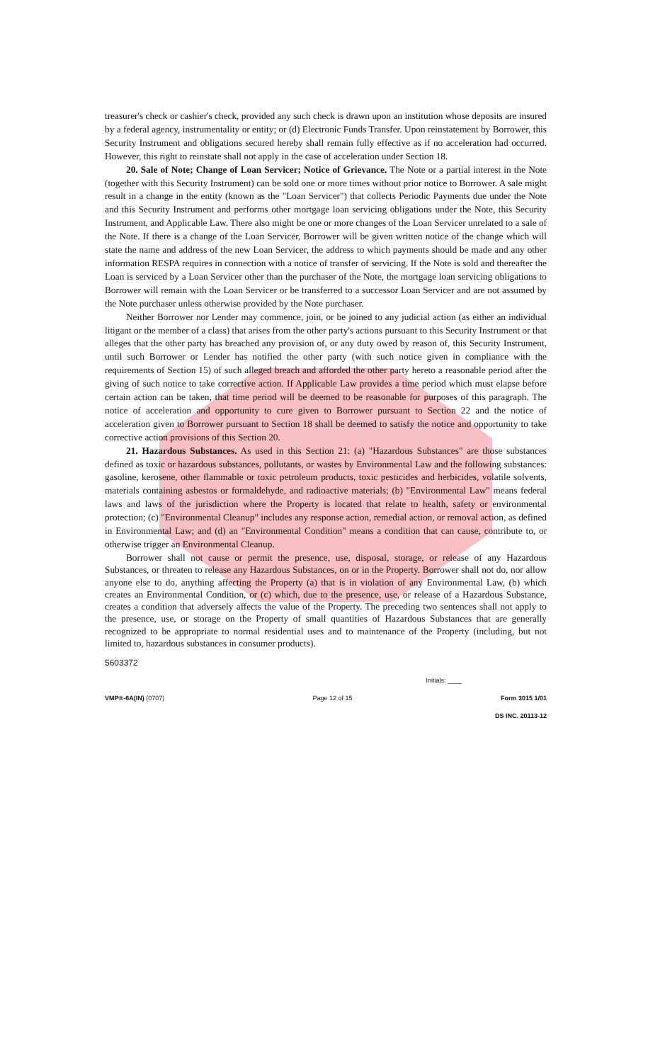treasurer's check or cashier's check, provided any such check is drawn upon an institution whose deposits are insured by a federal agency, instrumentality or entity; or (d) Electronic Funds Transfer. Upon reinstatement by Borrower, this Security Instrument and obligations secured hereby shall remain fully effective as if no acceleration had occurred. However, this right to reinstate shall not apply in the case of acceleration under Section 18.
20. Sale of Note; Change of Loan Servicer; Notice of Grievance. The Note or a partial interest in the Note (together with this Security Instrument) can be sold one or more times without prior notice to Borrower. A sale might result in a change in the entity (known as the "Loan Servicer") that collects Periodic Payments due under the Note and this Security Instrument and performs other mortgage loan servicing obligations under the Note, this Security Instrument, and Applicable Law. There also might be one or more changes of the Loan Servicer unrelated to a sale of the Note. If there is a change of the Loan Servicer, Borrower will be given written notice of the change which will state the name and address of the new Loan Servicer, the address to which payments should be made and any other information RESPA requires in connection with a notice of transfer of servicing. If the Note is sold and thereafter the Loan is serviced by a Loan Servicer other than the purchaser of the Note, the mortgage loan servicing obligations to Borrower will remain with the Loan Servicer or be transferred to a successor Loan Servicer and are not assumed by the Note purchaser unless otherwise provided by the Note purchaser.
Neither Borrower nor Lender may commence, join, or be joined to any judicial action (as either an individual litigant or the member of a class) that arises from the other party's actions pursuant to this Security Instrument or that alleges that the other party has breached any provision of, or any duty owed by reason of, this Security Instrument, until such Borrower or Lender has notified the other party (with such notice given in compliance with the requirements of Section 15) of such alleged breach and afforded the other party hereto a reasonable period after the giving of such notice to take corrective action. If Applicable Law provides a time period which must elapse before certain action can be taken, that time period will be deemed to be reasonable for purposes of this paragraph. The notice of acceleration and opportunity to cure given to Borrower pursuant to Section 22 and the notice of acceleration given to Borrower pursuant to Section 18 shall be deemed to satisfy the notice and opportunity to take corrective action provisions of this Section 20.
21. Hazardous Substances. As used in this Section 21: (a) "Hazardous Substances" are those substances defined as toxic or hazardous substances, pollutants, or wastes by Environmental Law and the following substances: gasoline, kerosene, other flammable or toxic petroleum products, toxic pesticides and herbicides, volatile solvents, materials containing asbestos or formaldehyde, and radioactive materials; (b) "Environmental Law" means federal laws and laws of the jurisdiction where the Property is located that relate to health, safety or environmental protection; (c) "Environmental Cleanup" includes any response action, remedial action, or removal action, as defined in Environmental Law; and (d) an "Environmental Condition" means a condition that can cause, contribute to, or otherwise trigger an Environmental Cleanup.
Borrower shall not cause or permit the presence, use, disposal, storage, or release of any Hazardous Substances, or threaten to release any Hazardous Substances, on or in the Property. Borrower shall not do, nor allow anyone else to do, anything affecting the Property (a) that is in violation of any Environmental Law, (b) which creates an Environmental Condition, or (c) which, due to the presence, use, or release of a Hazardous Substance, creates a condition that adversely affects the value of the Property. The preceding two sentences shall not apply to the presence, use, or storage on the Property of small quantities of Hazardous Substances that are generally recognized to be appropriate to normal residential uses and to maintenance of the Property (including, but not limited to, hazardous substances in consumer products).
5603372
Initials: ____
VMP®-6A(IN) (0707) Page 12 of 15 Form 3015 1/01
DS INC. 20113-12